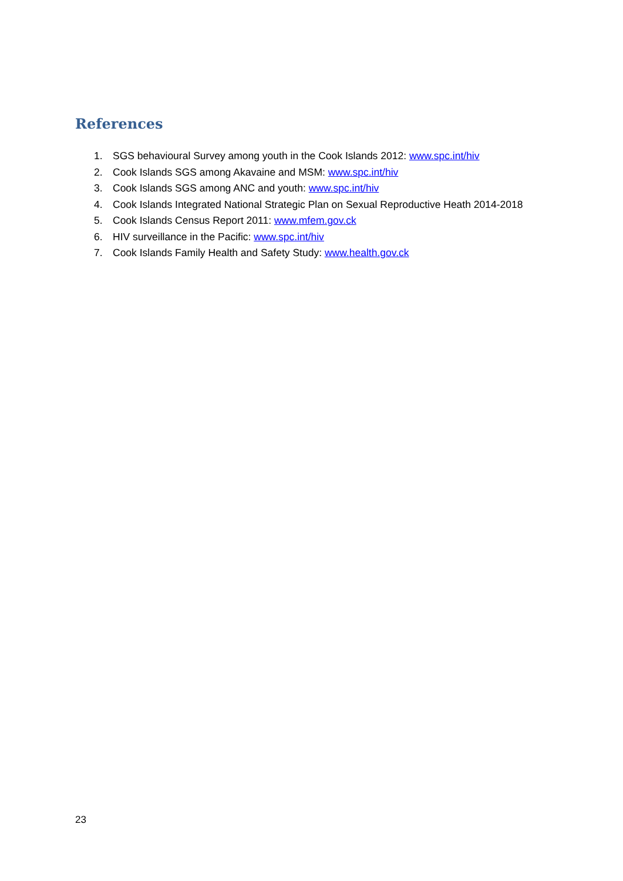References
1. SGS behavioural Survey among youth in the Cook Islands 2012: www.spc.int/hiv
2. Cook Islands SGS among Akavaine and MSM: www.spc.int/hiv
3. Cook Islands SGS among ANC and youth: www.spc.int/hiv
4. Cook Islands Integrated National Strategic Plan on Sexual Reproductive Heath 2014-2018
5. Cook Islands Census Report 2011: www.mfem.gov.ck
6. HIV surveillance in the Pacific: www.spc.int/hiv
7. Cook Islands Family Health and Safety Study: www.health.gov.ck
23